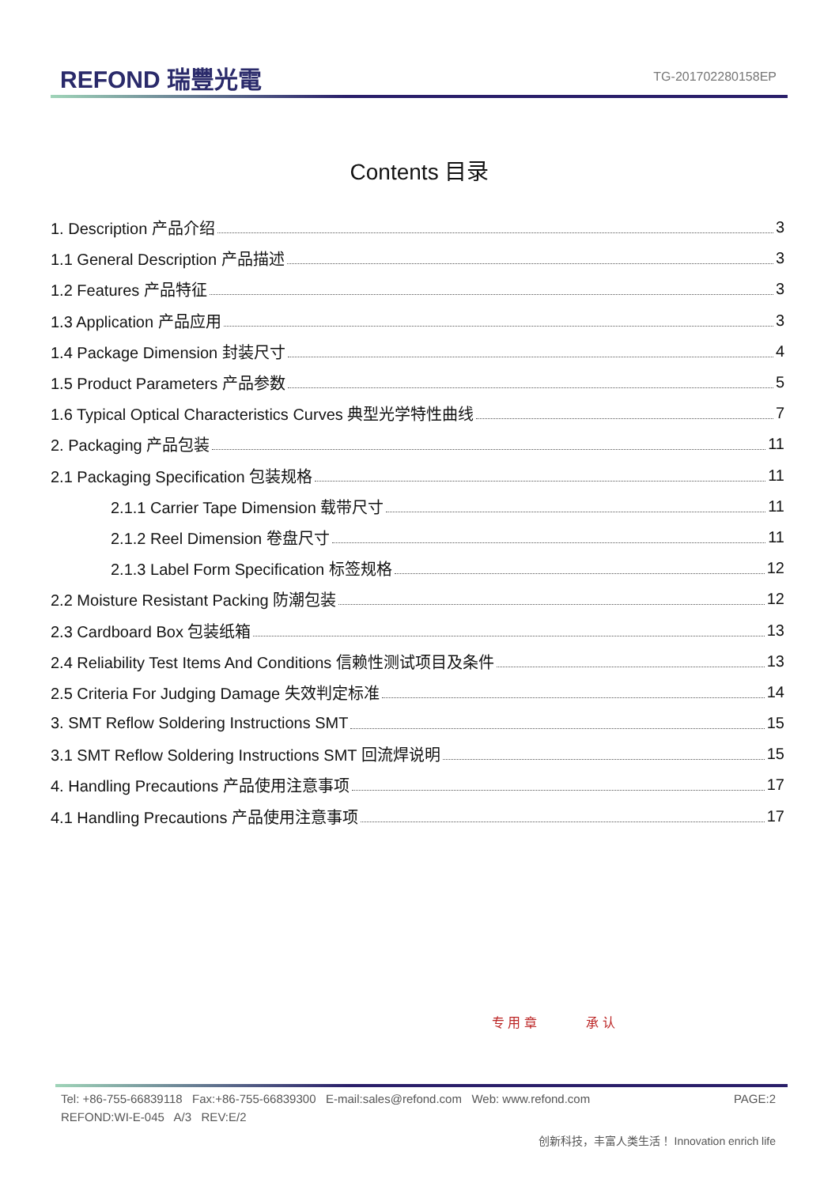REFOND 瑞豐光電 TG-201702280158EP
Contents 目录
1. Description 产品介绍 3
1.1 General Description 产品描述 3
1.2 Features 产品特征 3
1.3 Application 产品应用 3
1.4 Package Dimension 封装尺寸 4
1.5 Product Parameters 产品参数 5
1.6 Typical Optical Characteristics Curves 典型光学特性曲线 7
2. Packaging 产品包装 11
2.1 Packaging Specification 包装规格 11
2.1.1 Carrier Tape Dimension 载带尺寸 11
2.1.2 Reel Dimension 卷盘尺寸 11
2.1.3 Label Form Specification 标签规格 12
2.2 Moisture Resistant Packing 防潮包装 12
2.3 Cardboard Box 包装纸箱 13
2.4 Reliability Test Items And Conditions 信赖性测试项目及条件 13
2.5 Criteria For Judging Damage 失效判定标准 14
3. SMT Reflow Soldering Instructions SMT 15
3.1 SMT Reflow Soldering Instructions SMT 回流焊说明 15
4. Handling Precautions 产品使用注意事项 17
4.1 Handling Precautions 产品使用注意事项 17
专 用 章 承 认
PAGE:2 Tel: +86-755-66839118 Fax:+86-755-66839300 E-mail:sales@refond.com Web: www.refond.com
REFOND:WI-E-045 A/3 REV:E/2
创新科技，丰富人类生活！ Innovation enrich life